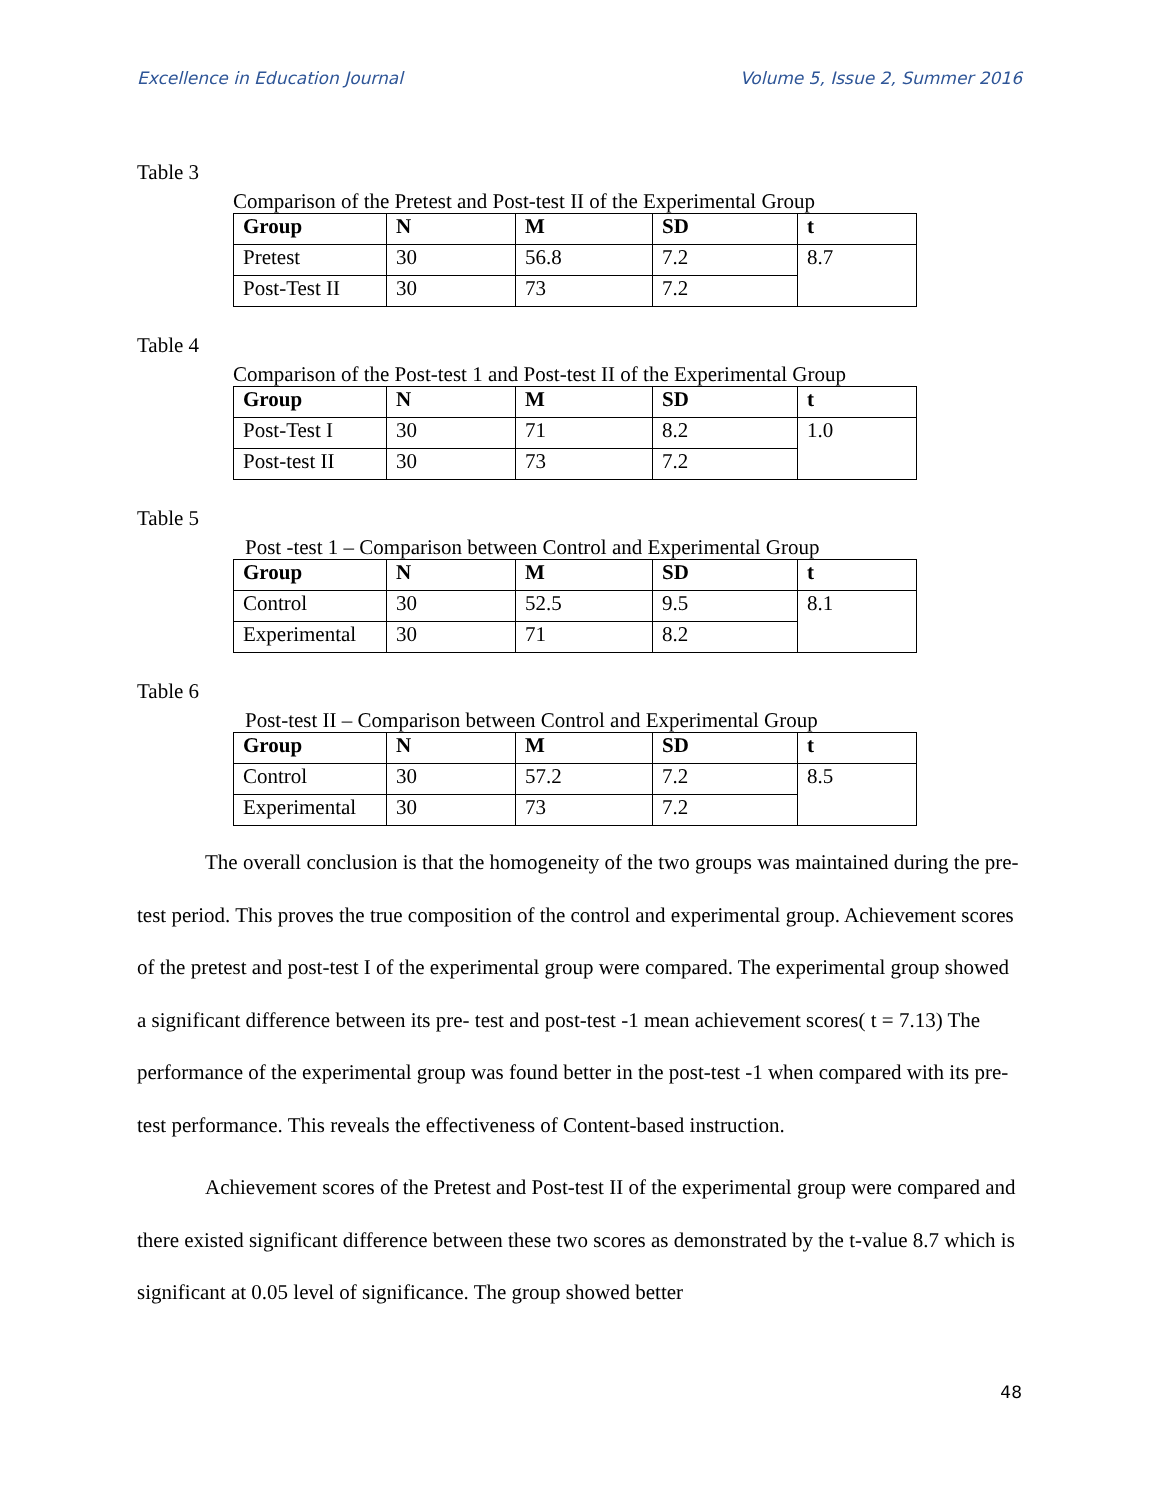Excellence in Education Journal Volume 5, Issue 2, Summer 2016
Table 3
Comparison of the Pretest and Post-test II of the Experimental Group
| Group | N | M | SD | t |
| --- | --- | --- | --- | --- |
| Pretest | 30 | 56.8 | 7.2 | 8.7 |
| Post-Test II | 30 | 73 | 7.2 | |
Table 4
Comparison of the Post-test 1 and Post-test II of the Experimental Group
| Group | N | M | SD | t |
| --- | --- | --- | --- | --- |
| Post-Test I | 30 | 71 | 8.2 | 1.0 |
| Post-test II | 30 | 73 | 7.2 | |
Table 5
Post -test 1 – Comparison between Control and Experimental Group
| Group | N | M | SD | t |
| --- | --- | --- | --- | --- |
| Control | 30 | 52.5 | 9.5 | 8.1 |
| Experimental | 30 | 71 | 8.2 | |
Table 6
Post-test II – Comparison between Control and Experimental Group
| Group | N | M | SD | t |
| --- | --- | --- | --- | --- |
| Control | 30 | 57.2 | 7.2 | 8.5 |
| Experimental | 30 | 73 | 7.2 | |
The overall conclusion is that the homogeneity of the two groups was maintained during the pre-test period. This proves the true composition of the control and experimental group. Achievement scores of the pretest and post-test I of the experimental group were compared. The experimental group showed a significant difference between its pre- test and post-test -1 mean achievement scores( t = 7.13) The performance of the experimental group was found better in the post-test -1 when compared with its pre-test performance. This reveals the effectiveness of Content-based instruction.
Achievement scores of the Pretest and Post-test II of the experimental group were compared and there existed significant difference between these two scores as demonstrated by the t-value 8.7 which is significant at 0.05 level of significance. The group showed better
48